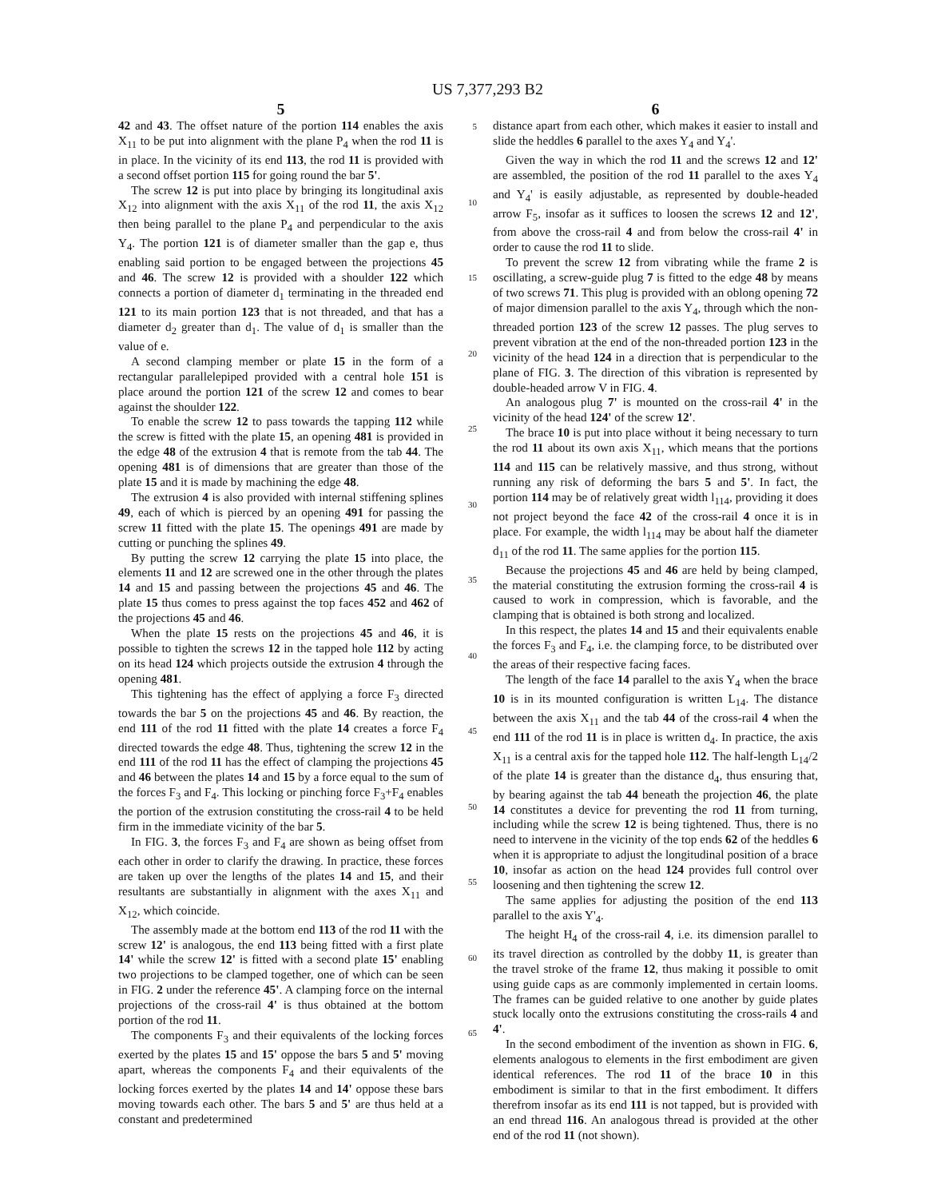US 7,377,293 B2
5
42 and 43. The offset nature of the portion 114 enables the axis X<sub>11</sub> to be put into alignment with the plane P<sub>4</sub> when the rod 11 is in place. In the vicinity of its end 113, the rod 11 is provided with a second offset portion 115 for going round the bar 5'.
The screw 12 is put into place by bringing its longitudinal axis X<sub>12</sub> into alignment with the axis X<sub>11</sub> of the rod 11, the axis X<sub>12</sub> then being parallel to the plane P<sub>4</sub> and perpendicular to the axis Y<sub>4</sub>. The portion 121 is of diameter smaller than the gap e, thus enabling said portion to be engaged between the projections 45 and 46. The screw 12 is provided with a shoulder 122 which connects a portion of diameter d<sub>1</sub> terminating in the threaded end 121 to its main portion 123 that is not threaded, and that has a diameter d<sub>2</sub> greater than d<sub>1</sub>. The value of d<sub>1</sub> is smaller than the value of e.
A second clamping member or plate 15 in the form of a rectangular parallelepiped provided with a central hole 151 is place around the portion 121 of the screw 12 and comes to bear against the shoulder 122.
To enable the screw 12 to pass towards the tapping 112 while the screw is fitted with the plate 15, an opening 481 is provided in the edge 48 of the extrusion 4 that is remote from the tab 44. The opening 481 is of dimensions that are greater than those of the plate 15 and it is made by machining the edge 48.
The extrusion 4 is also provided with internal stiffening splines 49, each of which is pierced by an opening 491 for passing the screw 11 fitted with the plate 15. The openings 491 are made by cutting or punching the splines 49.
By putting the screw 12 carrying the plate 15 into place, the elements 11 and 12 are screwed one in the other through the plates 14 and 15 and passing between the projections 45 and 46. The plate 15 thus comes to press against the top faces 452 and 462 of the projections 45 and 46.
When the plate 15 rests on the projections 45 and 46, it is possible to tighten the screws 12 in the tapped hole 112 by acting on its head 124 which projects outside the extrusion 4 through the opening 481.
This tightening has the effect of applying a force F<sub>3</sub> directed towards the bar 5 on the projections 45 and 46. By reaction, the end 111 of the rod 11 fitted with the plate 14 creates a force F<sub>4</sub> directed towards the edge 48. Thus, tightening the screw 12 in the end 111 of the rod 11 has the effect of clamping the projections 45 and 46 between the plates 14 and 15 by a force equal to the sum of the forces F<sub>3</sub> and F<sub>4</sub>. This locking or pinching force F<sub>3</sub>+F<sub>4</sub> enables the portion of the extrusion constituting the cross-rail 4 to be held firm in the immediate vicinity of the bar 5.
In FIG. 3, the forces F<sub>3</sub> and F<sub>4</sub> are shown as being offset from each other in order to clarify the drawing. In practice, these forces are taken up over the lengths of the plates 14 and 15, and their resultants are substantially in alignment with the axes X<sub>11</sub> and X<sub>12</sub>, which coincide.
The assembly made at the bottom end 113 of the rod 11 with the screw 12' is analogous, the end 113 being fitted with a first plate 14' while the screw 12' is fitted with a second plate 15' enabling two projections to be clamped together, one of which can be seen in FIG. 2 under the reference 45'. A clamping force on the internal projections of the cross-rail 4' is thus obtained at the bottom portion of the rod 11.
The components F<sub>3</sub> and their equivalents of the locking forces exerted by the plates 15 and 15' oppose the bars 5 and 5' moving apart, whereas the components F<sub>4</sub> and their equivalents of the locking forces exerted by the plates 14 and 14' oppose these bars moving towards each other. The bars 5 and 5' are thus held at a constant and predetermined
5
10
15
20
25
30
35
40
45
50
55
60
65
6
distance apart from each other, which makes it easier to install and slide the heddles 6 parallel to the axes Y<sub>4</sub> and Y<sub>4</sub>'.
Given the way in which the rod 11 and the screws 12 and 12' are assembled, the position of the rod 11 parallel to the axes Y<sub>4</sub> and Y<sub>4</sub>' is easily adjustable, as represented by double-headed arrow F<sub>5</sub>, insofar as it suffices to loosen the screws 12 and 12', from above the cross-rail 4 and from below the cross-rail 4' in order to cause the rod 11 to slide.
To prevent the screw 12 from vibrating while the frame 2 is oscillating, a screw-guide plug 7 is fitted to the edge 48 by means of two screws 71. This plug is provided with an oblong opening 72 of major dimension parallel to the axis Y<sub>4</sub>, through which the non-threaded portion 123 of the screw 12 passes. The plug serves to prevent vibration at the end of the non-threaded portion 123 in the vicinity of the head 124 in a direction that is perpendicular to the plane of FIG. 3. The direction of this vibration is represented by double-headed arrow V in FIG. 4.
An analogous plug 7' is mounted on the cross-rail 4' in the vicinity of the head 124' of the screw 12'.
The brace 10 is put into place without it being necessary to turn the rod 11 about its own axis X<sub>11</sub>, which means that the portions 114 and 115 can be relatively massive, and thus strong, without running any risk of deforming the bars 5 and 5'. In fact, the portion 114 may be of relatively great width l<sub>114</sub>, providing it does not project beyond the face 42 of the cross-rail 4 once it is in place. For example, the width l<sub>114</sub> may be about half the diameter d<sub>11</sub> of the rod 11. The same applies for the portion 115.
Because the projections 45 and 46 are held by being clamped, the material constituting the extrusion forming the cross-rail 4 is caused to work in compression, which is favorable, and the clamping that is obtained is both strong and localized.
In this respect, the plates 14 and 15 and their equivalents enable the forces F<sub>3</sub> and F<sub>4</sub>, i.e. the clamping force, to be distributed over the areas of their respective facing faces.
The length of the face 14 parallel to the axis Y<sub>4</sub> when the brace 10 is in its mounted configuration is written L<sub>14</sub>. The distance between the axis X<sub>11</sub> and the tab 44 of the cross-rail 4 when the end 111 of the rod 11 is in place is written d<sub>4</sub>. In practice, the axis X<sub>11</sub> is a central axis for the tapped hole 112. The half-length L<sub>14</sub>/2 of the plate 14 is greater than the distance d<sub>4</sub>, thus ensuring that, by bearing against the tab 44 beneath the projection 46, the plate 14 constitutes a device for preventing the rod 11 from turning, including while the screw 12 is being tightened. Thus, there is no need to intervene in the vicinity of the top ends 62 of the heddles 6 when it is appropriate to adjust the longitudinal position of a brace 10, insofar as action on the head 124 provides full control over loosening and then tightening the screw 12.
The same applies for adjusting the position of the end 113 parallel to the axis Y'<sub>4</sub>.
The height H<sub>4</sub> of the cross-rail 4, i.e. its dimension parallel to its travel direction as controlled by the dobby 11, is greater than the travel stroke of the frame 12, thus making it possible to omit using guide caps as are commonly implemented in certain looms. The frames can be guided relative to one another by guide plates stuck locally onto the extrusions constituting the cross-rails 4 and 4'.
In the second embodiment of the invention as shown in FIG. 6, elements analogous to elements in the first embodiment are given identical references. The rod 11 of the brace 10 in this embodiment is similar to that in the first embodiment. It differs therefrom insofar as its end 111 is not tapped, but is provided with an end thread 116. An analogous thread is provided at the other end of the rod 11 (not shown).